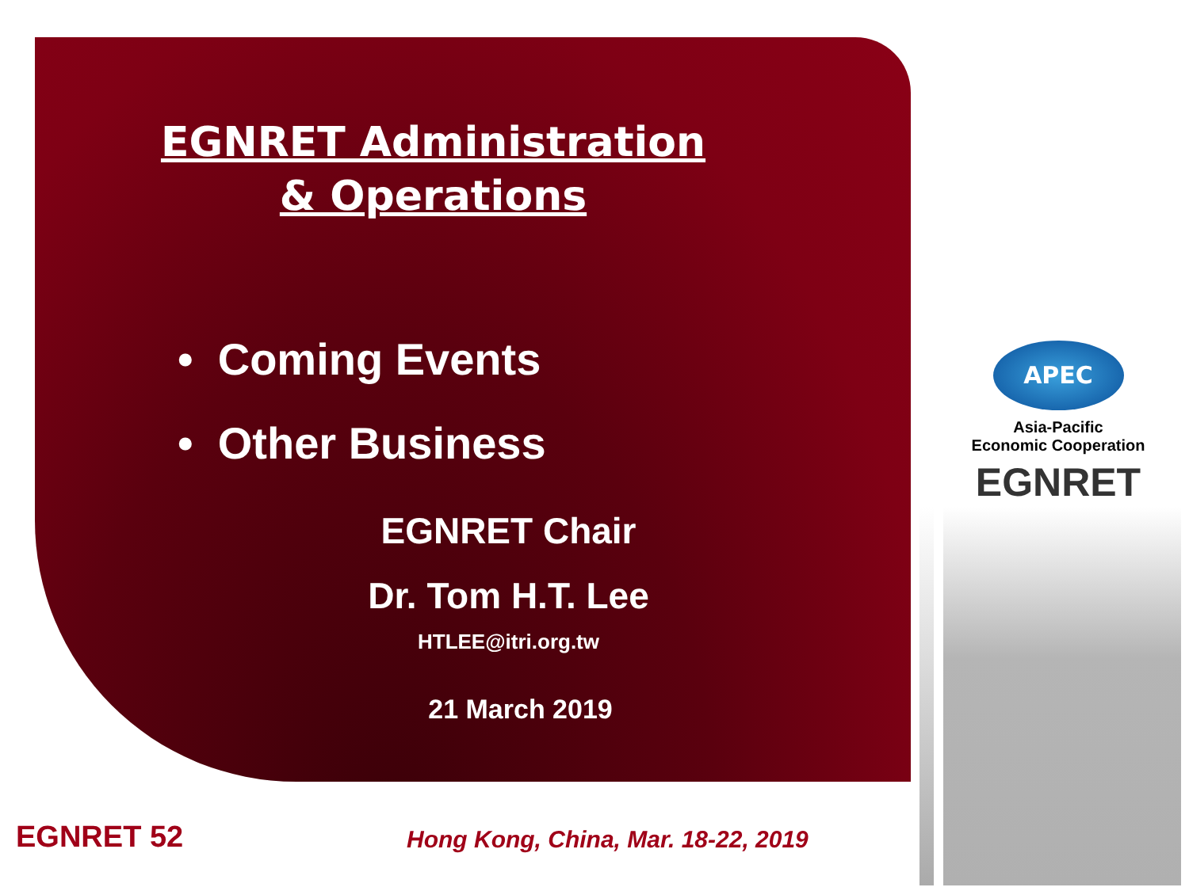EGNRET Administration
& Operations
• Coming Events
• Other Business
EGNRET Chair
Dr. Tom H.T. Lee
HTLEE@itri.org.tw
21 March 2019
APEC
Asia-Pacific
Economic Cooperation
EGNRET
EGNRET 52
Hong Kong, China, Mar. 18-22, 2019